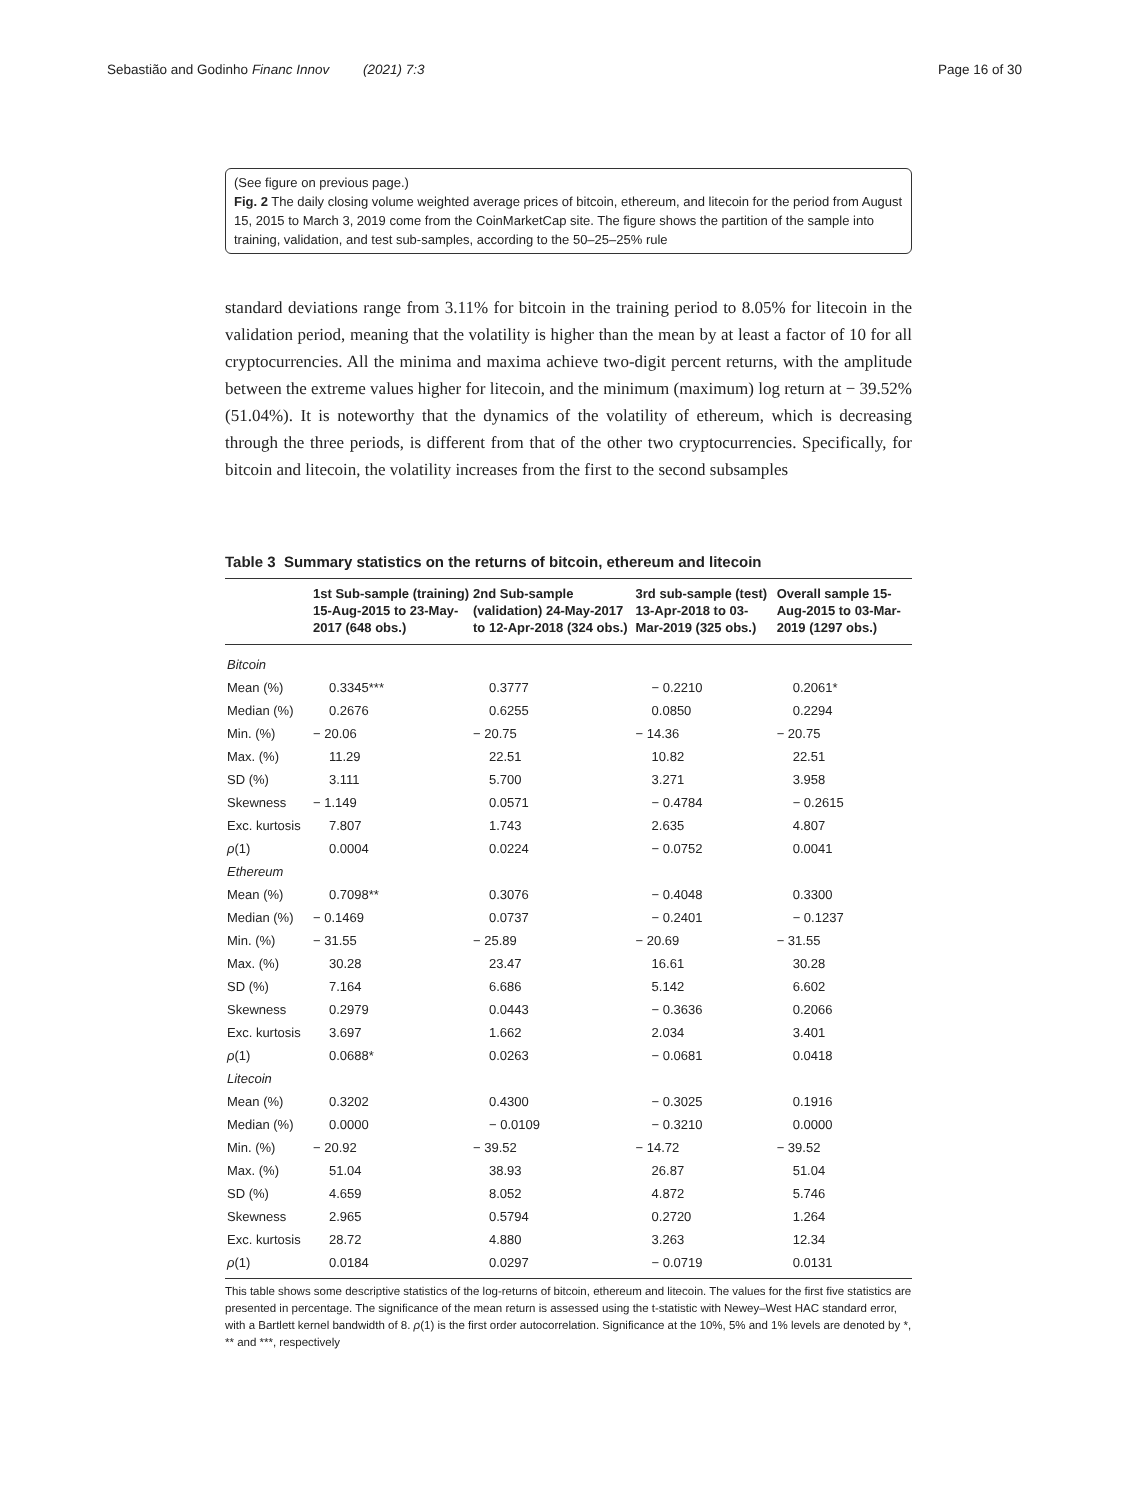Sebastião and Godinho Financ Innov (2021) 7:3 Page 16 of 30
(See figure on previous page.)
Fig. 2 The daily closing volume weighted average prices of bitcoin, ethereum, and litecoin for the period from August 15, 2015 to March 3, 2019 come from the CoinMarketCap site. The figure shows the partition of the sample into training, validation, and test sub-samples, according to the 50–25–25% rule
standard deviations range from 3.11% for bitcoin in the training period to 8.05% for litecoin in the validation period, meaning that the volatility is higher than the mean by at least a factor of 10 for all cryptocurrencies. All the minima and maxima achieve two-digit percent returns, with the amplitude between the extreme values higher for litecoin, and the minimum (maximum) log return at − 39.52% (51.04%). It is noteworthy that the dynamics of the volatility of ethereum, which is decreasing through the three periods, is different from that of the other two cryptocurrencies. Specifically, for bitcoin and litecoin, the volatility increases from the first to the second subsamples
Table 3 Summary statistics on the returns of bitcoin, ethereum and litecoin
| | 1st Sub-sample (training) 15-Aug-2015 to 23-May-2017 (648 obs.) | 2nd Sub-sample (validation) 24-May-2017 to 12-Apr-2018 (324 obs.) | 3rd sub-sample (test) 13-Apr-2018 to 03-Mar-2019 (325 obs.) | Overall sample 15-Aug-2015 to 03-Mar-2019 (1297 obs.) |
| --- | --- | --- | --- | --- |
| Bitcoin | | | | |
| Mean (%) | 0.3345*** | 0.3777 | − 0.2210 | 0.2061* |
| Median (%) | 0.2676 | 0.6255 | 0.0850 | 0.2294 |
| Min. (%) | − 20.06 | − 20.75 | − 14.36 | − 20.75 |
| Max. (%) | 11.29 | 22.51 | 10.82 | 22.51 |
| SD (%) | 3.111 | 5.700 | 3.271 | 3.958 |
| Skewness | − 1.149 | 0.0571 | − 0.4784 | − 0.2615 |
| Exc. kurtosis | 7.807 | 1.743 | 2.635 | 4.807 |
| ρ (1) | 0.0004 | 0.0224 | − 0.0752 | 0.0041 |
| Ethereum | | | | |
| Mean (%) | 0.7098** | 0.3076 | − 0.4048 | 0.3300 |
| Median (%) | − 0.1469 | 0.0737 | − 0.2401 | − 0.1237 |
| Min. (%) | − 31.55 | − 25.89 | − 20.69 | − 31.55 |
| Max. (%) | 30.28 | 23.47 | 16.61 | 30.28 |
| SD (%) | 7.164 | 6.686 | 5.142 | 6.602 |
| Skewness | 0.2979 | 0.0443 | − 0.3636 | 0.2066 |
| Exc. kurtosis | 3.697 | 1.662 | 2.034 | 3.401 |
| ρ (1) | 0.0688* | 0.0263 | − 0.0681 | 0.0418 |
| Litecoin | | | | |
| Mean (%) | 0.3202 | 0.4300 | − 0.3025 | 0.1916 |
| Median (%) | 0.0000 | − 0.0109 | − 0.3210 | 0.0000 |
| Min. (%) | − 20.92 | − 39.52 | − 14.72 | − 39.52 |
| Max. (%) | 51.04 | 38.93 | 26.87 | 51.04 |
| SD (%) | 4.659 | 8.052 | 4.872 | 5.746 |
| Skewness | 2.965 | 0.5794 | 0.2720 | 1.264 |
| Exc. kurtosis | 28.72 | 4.880 | 3.263 | 12.34 |
| ρ (1) | 0.0184 | 0.0297 | − 0.0719 | 0.0131 |
This table shows some descriptive statistics of the log-returns of bitcoin, ethereum and litecoin. The values for the first five statistics are presented in percentage. The significance of the mean return is assessed using the t-statistic with Newey–West HAC standard error, with a Bartlett kernel bandwidth of 8. ρ(1) is the first order autocorrelation. Significance at the 10%, 5% and 1% levels are denoted by *, ** and ***, respectively